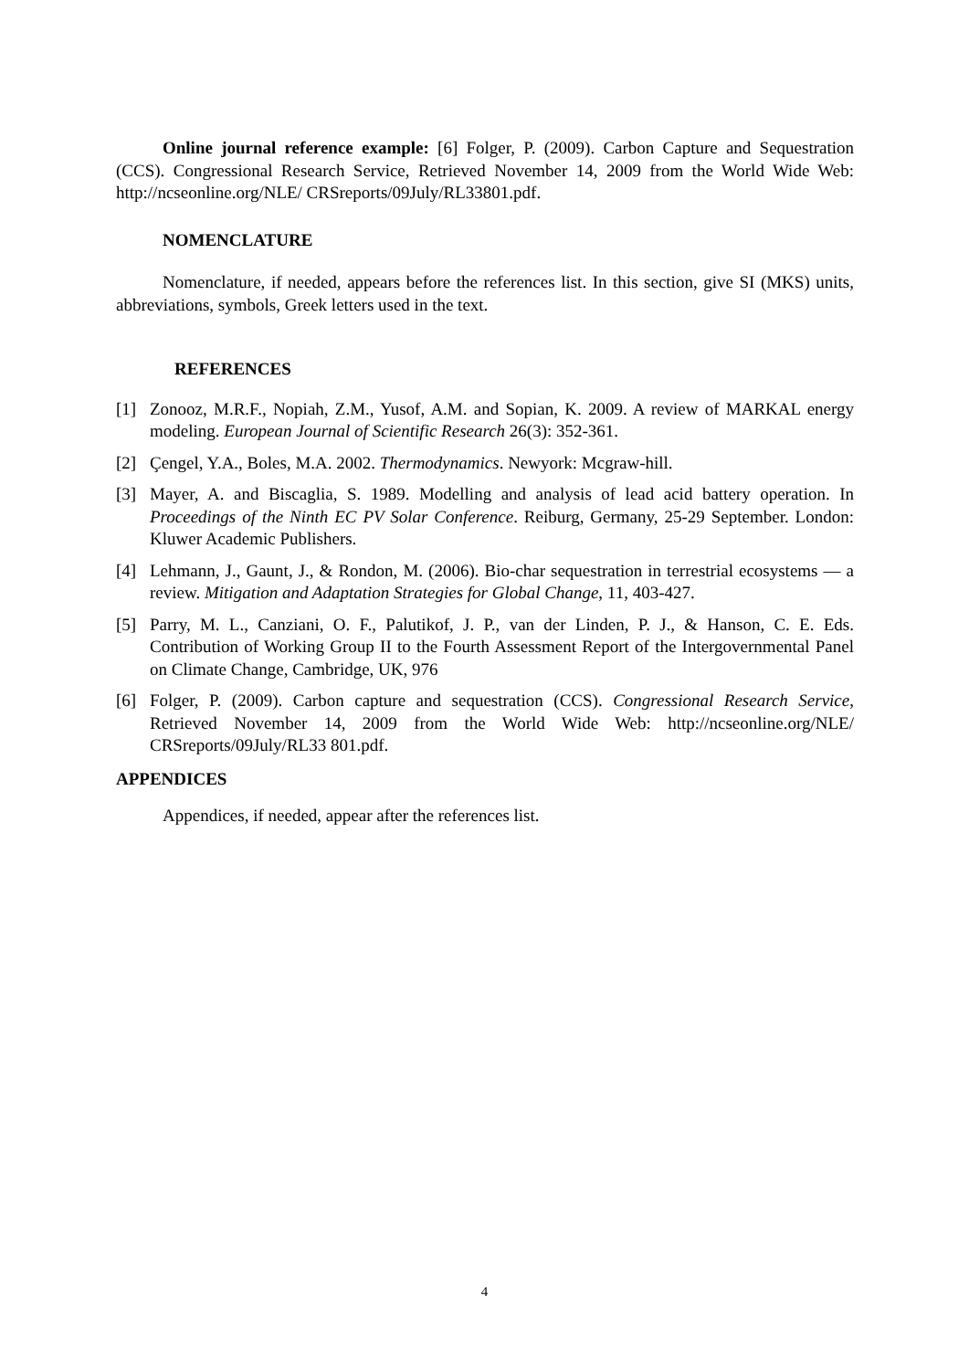Online journal reference example: [6] Folger, P. (2009). Carbon Capture and Sequestration (CCS). Congressional Research Service, Retrieved November 14, 2009 from the World Wide Web: http://ncseonline.org/NLE/ CRSreports/09July/RL33801.pdf.
NOMENCLATURE
Nomenclature, if needed, appears before the references list. In this section, give SI (MKS) units, abbreviations, symbols, Greek letters used in the text.
REFERENCES
[1] Zonooz, M.R.F., Nopiah, Z.M., Yusof, A.M. and Sopian, K. 2009. A review of MARKAL energy modeling. European Journal of Scientific Research 26(3): 352-361.
[2] Çengel, Y.A., Boles, M.A. 2002. Thermodynamics. Newyork: Mcgraw-hill.
[3] Mayer, A. and Biscaglia, S. 1989. Modelling and analysis of lead acid battery operation. In Proceedings of the Ninth EC PV Solar Conference. Reiburg, Germany, 25-29 September. London: Kluwer Academic Publishers.
[4] Lehmann, J., Gaunt, J., & Rondon, M. (2006). Bio-char sequestration in terrestrial ecosystems — a review. Mitigation and Adaptation Strategies for Global Change, 11, 403-427.
[5] Parry, M. L., Canziani, O. F., Palutikof, J. P., van der Linden, P. J., & Hanson, C. E. Eds. Contribution of Working Group II to the Fourth Assessment Report of the Intergovernmental Panel on Climate Change, Cambridge, UK, 976
[6] Folger, P. (2009). Carbon capture and sequestration (CCS). Congressional Research Service, Retrieved November 14, 2009 from the World Wide Web: http://ncseonline.org/NLE/ CRSreports/09July/RL33 801.pdf.
APPENDICES
Appendices, if needed, appear after the references list.
4